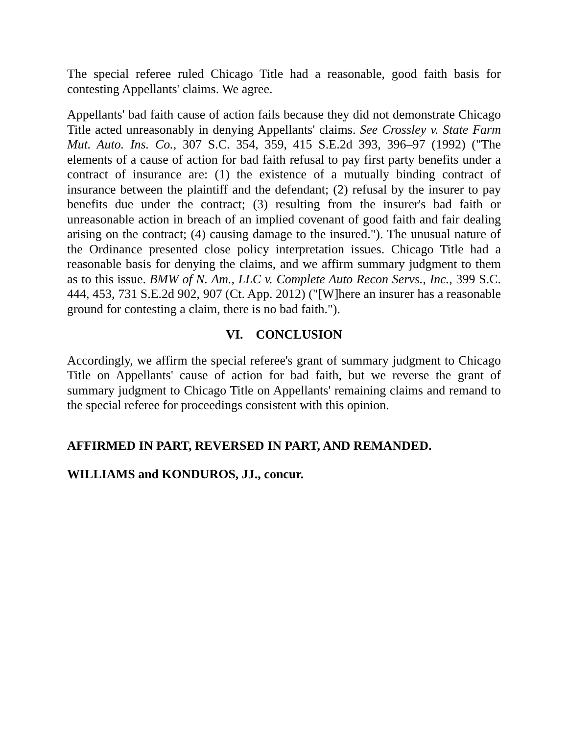The special referee ruled Chicago Title had a reasonable, good faith basis for contesting Appellants' claims. We agree.
Appellants' bad faith cause of action fails because they did not demonstrate Chicago Title acted unreasonably in denying Appellants' claims. See Crossley v. State Farm Mut. Auto. Ins. Co., 307 S.C. 354, 359, 415 S.E.2d 393, 396–97 (1992) ("The elements of a cause of action for bad faith refusal to pay first party benefits under a contract of insurance are: (1) the existence of a mutually binding contract of insurance between the plaintiff and the defendant; (2) refusal by the insurer to pay benefits due under the contract; (3) resulting from the insurer's bad faith or unreasonable action in breach of an implied covenant of good faith and fair dealing arising on the contract; (4) causing damage to the insured."). The unusual nature of the Ordinance presented close policy interpretation issues. Chicago Title had a reasonable basis for denying the claims, and we affirm summary judgment to them as to this issue. BMW of N. Am., LLC v. Complete Auto Recon Servs., Inc., 399 S.C. 444, 453, 731 S.E.2d 902, 907 (Ct. App. 2012) ("[W]here an insurer has a reasonable ground for contesting a claim, there is no bad faith.").
VI. CONCLUSION
Accordingly, we affirm the special referee's grant of summary judgment to Chicago Title on Appellants' cause of action for bad faith, but we reverse the grant of summary judgment to Chicago Title on Appellants' remaining claims and remand to the special referee for proceedings consistent with this opinion.
AFFIRMED IN PART, REVERSED IN PART, AND REMANDED.
WILLIAMS and KONDUROS, JJ., concur.